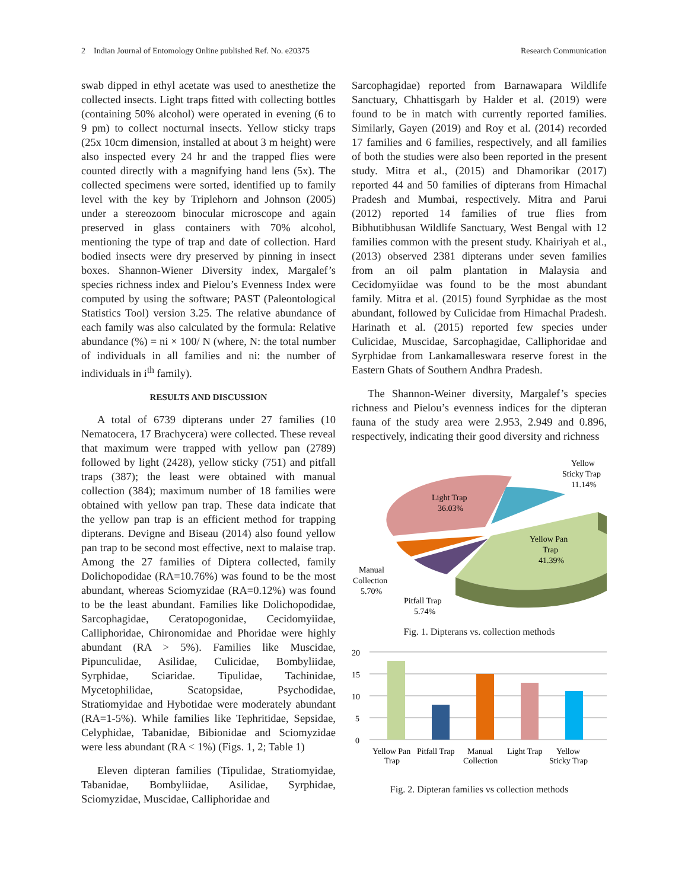2 Indian Journal of Entomology Online published Ref. No. e20375 Research Communication
swab dipped in ethyl acetate was used to anesthetize the collected insects. Light traps fitted with collecting bottles (containing 50% alcohol) were operated in evening (6 to 9 pm) to collect nocturnal insects. Yellow sticky traps (25x 10cm dimension, installed at about 3 m height) were also inspected every 24 hr and the trapped flies were counted directly with a magnifying hand lens (5x). The collected specimens were sorted, identified up to family level with the key by Triplehorn and Johnson (2005) under a stereozoom binocular microscope and again preserved in glass containers with 70% alcohol, mentioning the type of trap and date of collection. Hard bodied insects were dry preserved by pinning in insect boxes. Shannon-Wiener Diversity index, Margalef’s species richness index and Pielou’s Evenness Index were computed by using the software; PAST (Paleontological Statistics Tool) version 3.25. The relative abundance of each family was also calculated by the formula: Relative abundance (%) = ni × 100/ N (where, N: the total number of individuals in all families and ni: the number of individuals in i<sup>th</sup> family).
RESULTS AND DISCUSSION
A total of 6739 dipterans under 27 families (10 Nematocera, 17 Brachycera) were collected. These reveal that maximum were trapped with yellow pan (2789) followed by light (2428), yellow sticky (751) and pitfall traps (387); the least were obtained with manual collection (384); maximum number of 18 families were obtained with yellow pan trap. These data indicate that the yellow pan trap is an efficient method for trapping dipterans. Devigne and Biseau (2014) also found yellow pan trap to be second most effective, next to malaise trap. Among the 27 families of Diptera collected, family Dolichopodidae (RA=10.76%) was found to be the most abundant, whereas Sciomyzidae (RA=0.12%) was found to be the least abundant. Families like Dolichopodidae, Sarcophagidae, Ceratopogonidae, Cecidomyiidae, Calliphoridae, Chironomidae and Phoridae were highly abundant (RA > 5%). Families like Muscidae, Pipunculidae, Asilidae, Culicidae, Bombyliidae, Syrphidae, Sciaridae. Tipulidae, Tachinidae, Mycetophilidae, Scatopsidae, Psychodidae, Stratiomyidae and Hybotidae were moderately abundant (RA=1-5%). While families like Tephritidae, Sepsidae, Celyphidae, Tabanidae, Bibionidae and Sciomyzidae were less abundant (RA < 1%) (Figs. 1, 2; Table 1)
Eleven dipteran families (Tipulidae, Stratiomyidae, Tabanidae, Bombyliidae, Asilidae, Syrphidae, Sciomyzidae, Muscidae, Calliphoridae and
Sarcophagidae) reported from Barnawapara Wildlife Sanctuary, Chhattisgarh by Halder et al. (2019) were found to be in match with currently reported families. Similarly, Gayen (2019) and Roy et al. (2014) recorded 17 families and 6 families, respectively, and all families of both the studies were also been reported in the present study. Mitra et al., (2015) and Dhamorikar (2017) reported 44 and 50 families of dipterans from Himachal Pradesh and Mumbai, respectively. Mitra and Parui (2012) reported 14 families of true flies from Bibhutibhusan Wildlife Sanctuary, West Bengal with 12 families common with the present study. Khairiyah et al., (2013) observed 2381 dipterans under seven families from an oil palm plantation in Malaysia and Cecidomyiidae was found to be the most abundant family. Mitra et al. (2015) found Syrphidae as the most abundant, followed by Culicidae from Himachal Pradesh. Harinath et al. (2015) reported few species under Culicidae, Muscidae, Sarcophagidae, Calliphoridae and Syrphidae from Lankamalleswara reserve forest in the Eastern Ghats of Southern Andhra Pradesh.
The Shannon-Weiner diversity, Margalef’s species richness and Pielou’s evenness indices for the dipteran fauna of the study area were 2.953, 2.949 and 0.896, respectively, indicating their good diversity and richness
Yellow
Sticky Trap
11.14%
Light Trap
36.03%
Yellow Pan
Trap
41.39%
Manual
Collection
5.70%
Pitfall Trap
5.74%
Fig. 1. Dipterans vs. collection methods
20
15
10
5
0
Yellow Pan
Trap
Pitfall Trap
Manual
Collection
Light Trap
Yellow
Sticky Trap
Fig. 2. Dipteran families vs collection methods